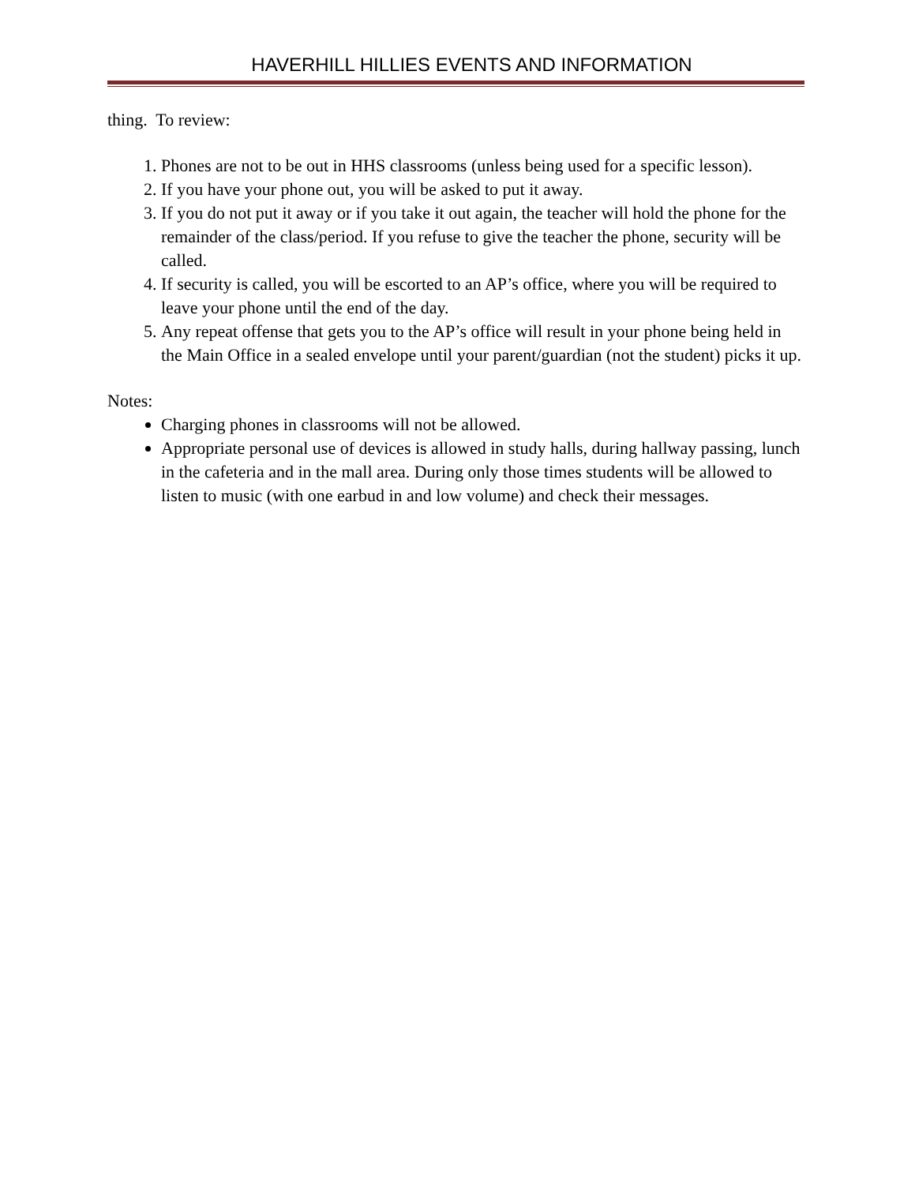HAVERHILL HILLIES EVENTS AND INFORMATION
thing. To review:
1. Phones are not to be out in HHS classrooms (unless being used for a specific lesson).
2. If you have your phone out, you will be asked to put it away.
3. If you do not put it away or if you take it out again, the teacher will hold the phone for the remainder of the class/period. If you refuse to give the teacher the phone, security will be called.
4. If security is called, you will be escorted to an AP’s office, where you will be required to leave your phone until the end of the day.
5. Any repeat offense that gets you to the AP’s office will result in your phone being held in the Main Office in a sealed envelope until your parent/guardian (not the student) picks it up.
Notes:
Charging phones in classrooms will not be allowed.
Appropriate personal use of devices is allowed in study halls, during hallway passing, lunch in the cafeteria and in the mall area. During only those times students will be allowed to listen to music (with one earbud in and low volume) and check their messages.